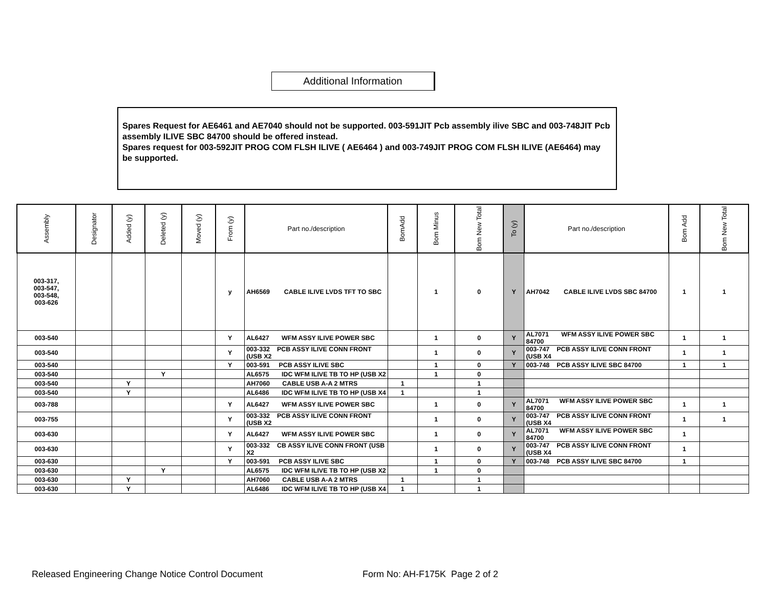Additional Information
Spares Request for AE6461 and AE7040 should not be supported. 003-591JIT Pcb assembly ilive SBC and 003-748JIT Pcb assembly ILIVE SBC 84700 should be offered instead.
Spares request for 003-592JIT PROG COM FLSH ILIVE ( AE6464 ) and 003-749JIT PROG COM FLSH ILIVE (AE6464) may be supported.
| Assembly | Designator | Added (y) | Deleted (y) | Moved (y) | From (y) | Part no./description | BomAdd | Bom Minus | Bom New Total | To (y) | Part no./description | Bom Add | Bom New Total |
| --- | --- | --- | --- | --- | --- | --- | --- | --- | --- | --- | --- | --- | --- |
| 003-317, 003-547, 003-548, 003-626 | | | | | y | AH6569 CABLE ILIVE LVDS TFT TO SBC | | 1 | 0 | Y | AH7042 CABLE ILIVE LVDS SBC 84700 | 1 | 1 |
| 003-540 | | | | | Y | AL6427 WFM ASSY ILIVE POWER SBC | | 1 | 0 | Y | AL7071 WFM ASSY ILIVE POWER SBC 84700 | 1 | 1 |
| 003-540 | | | | | Y | 003-332 PCB ASSY ILIVE CONN FRONT (USB X2 | | 1 | 0 | Y | 003-747 PCB ASSY ILIVE CONN FRONT (USB X4 | 1 | 1 |
| 003-540 | | | | | Y | 003-591 PCB ASSY ILIVE SBC | | 1 | 0 | Y | 003-748 PCB ASSY ILIVE SBC 84700 | 1 | 1 |
| 003-540 | | | Y | | | AL6575 IDC WFM ILIVE TB TO HP (USB X2 | | 1 | 0 | | | | |
| 003-540 | | Y | | | | AH7060 CABLE USB A-A 2 MTRS | 1 | | 1 | | | | |
| 003-540 | | Y | | | | AL6486 IDC WFM ILIVE TB TO HP (USB X4 | 1 | | 1 | | | | |
| 003-788 | | | | | Y | AL6427 WFM ASSY ILIVE POWER SBC | | 1 | 0 | Y | AL7071 WFM ASSY ILIVE POWER SBC 84700 | 1 | 1 |
| 003-755 | | | | | Y | 003-332 PCB ASSY ILIVE CONN FRONT (USB X2 | | 1 | 0 | Y | 003-747 PCB ASSY ILIVE CONN FRONT (USB X4 | 1 | 1 |
| 003-630 | | | | | Y | AL6427 WFM ASSY ILIVE POWER SBC | | 1 | 0 | Y | AL7071 WFM ASSY ILIVE POWER SBC 84700 | 1 | |
| 003-630 | | | | | Y | 003-332 CB ASSY ILIVE CONN FRONT (USB X2 | | 1 | 0 | Y | 003-747 PCB ASSY ILIVE CONN FRONT (USB X4 | 1 | |
| 003-630 | | | | | Y | 003-591 PCB ASSY ILIVE SBC | | 1 | 0 | Y | 003-748 PCB ASSY ILIVE SBC 84700 | 1 | |
| 003-630 | | | Y | | | AL6575 IDC WFM ILIVE TB TO HP (USB X2 | | 1 | 0 | | | | |
| 003-630 | | Y | | | | AH7060 CABLE USB A-A 2 MTRS | 1 | | 1 | | | | |
| 003-630 | | Y | | | | AL6486 IDC WFM ILIVE TB TO HP (USB X4 | 1 | | 1 | | | | |
Released Engineering Change Notice Control Document
Form No: AH-F175K Page 2 of 2